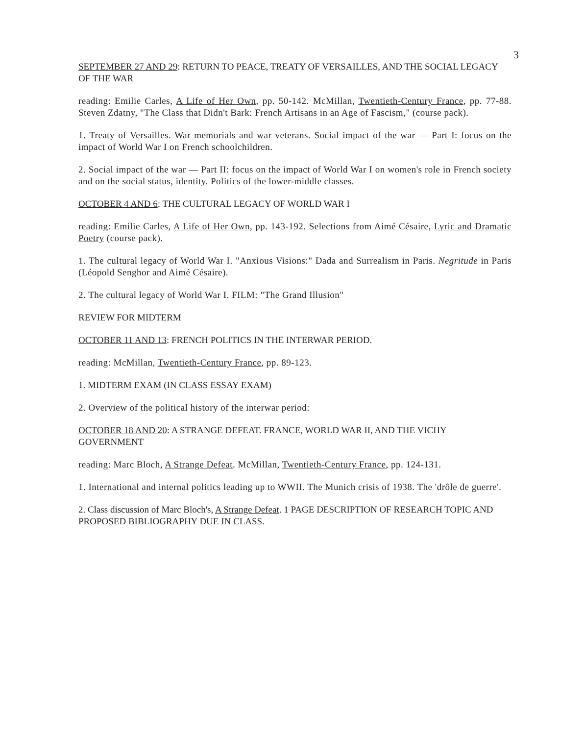3
SEPTEMBER 27 AND 29: RETURN TO PEACE, TREATY OF VERSAILLES, AND THE SOCIAL LEGACY OF THE WAR
reading: Emilie Carles, A Life of Her Own, pp. 50-142. McMillan, Twentieth-Century France, pp. 77-88. Steven Zdatny, "The Class that Didn't Bark: French Artisans in an Age of Fascism," (course pack).
1. Treaty of Versailles. War memorials and war veterans. Social impact of the war — Part I: focus on the impact of World War I on French schoolchildren.
2. Social impact of the war — Part II: focus on the impact of World War I on women's role in French society and on the social status, identity. Politics of the lower-middle classes.
OCTOBER 4 AND 6: THE CULTURAL LEGACY OF WORLD WAR I
reading: Emilie Carles, A Life of Her Own, pp. 143-192. Selections from Aimé Césaire, Lyric and Dramatic Poetry (course pack).
1. The cultural legacy of World War I. "Anxious Visions:" Dada and Surrealism in Paris. Negritude in Paris (Léopold Senghor and Aimé Césaire).
2. The cultural legacy of World War I. FILM: "The Grand Illusion"
REVIEW FOR MIDTERM
OCTOBER 11 AND 13: FRENCH POLITICS IN THE INTERWAR PERIOD.
reading: McMillan, Twentieth-Century France, pp. 89-123.
1. MIDTERM EXAM (IN CLASS ESSAY EXAM)
2. Overview of the political history of the interwar period:
OCTOBER 18 AND 20: A STRANGE DEFEAT. FRANCE, WORLD WAR II, AND THE VICHY GOVERNMENT
reading: Marc Bloch, A Strange Defeat. McMillan, Twentieth-Century France, pp. 124-131.
1. International and internal politics leading up to WWII. The Munich crisis of 1938. The 'drôle de guerre'.
2. Class discussion of Marc Bloch's, A Strange Defeat. 1 PAGE DESCRIPTION OF RESEARCH TOPIC AND PROPOSED BIBLIOGRAPHY DUE IN CLASS.